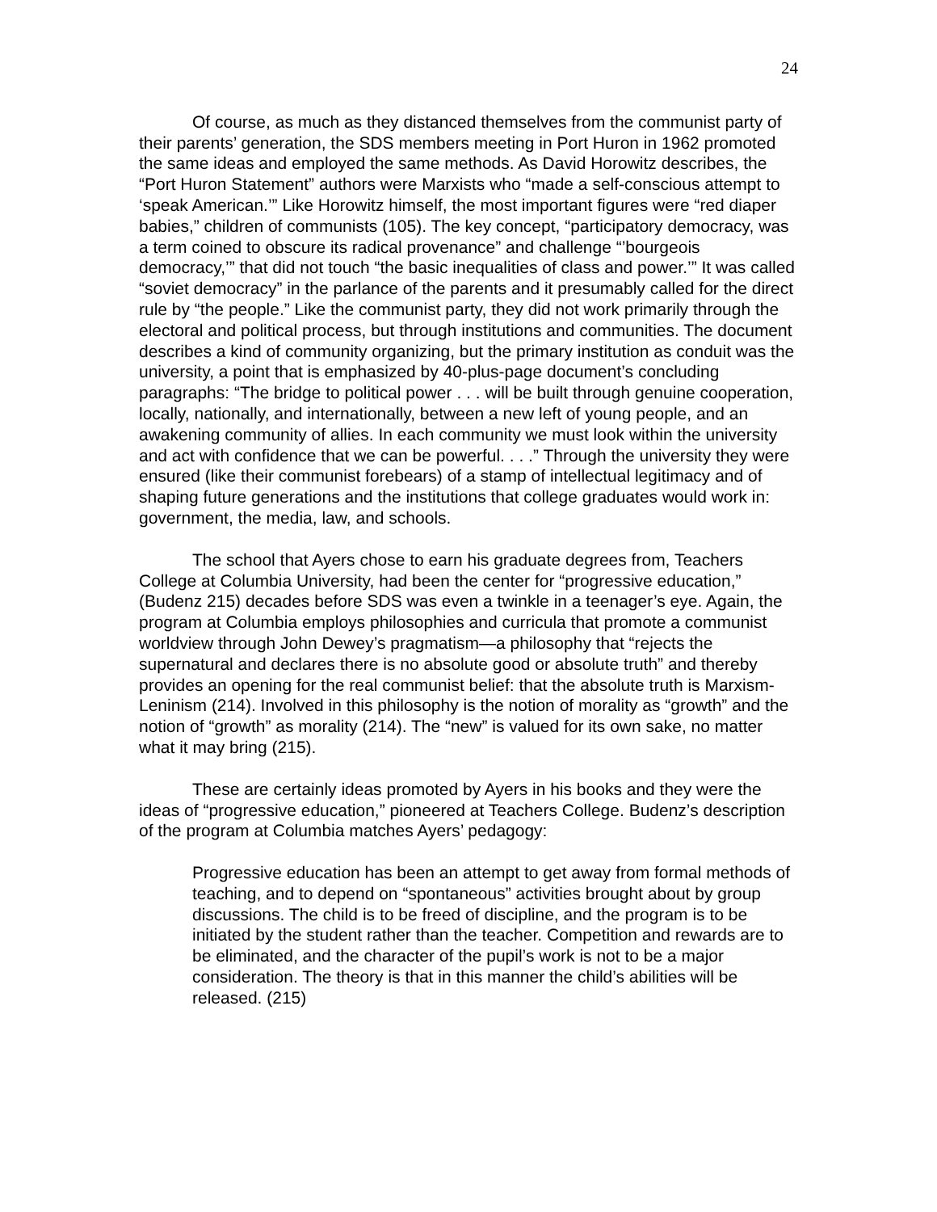24
Of course, as much as they distanced themselves from the communist party of their parents’ generation, the SDS members meeting in Port Huron in 1962 promoted the same ideas and employed the same methods. As David Horowitz describes, the “Port Huron Statement” authors were Marxists who “made a self-conscious attempt to ‘speak American.’” Like Horowitz himself, the most important figures were “red diaper babies,” children of communists (105). The key concept, “participatory democracy, was a term coined to obscure its radical provenance” and challenge “’bourgeois democracy,’” that did not touch “the basic inequalities of class and power.’” It was called “soviet democracy” in the parlance of the parents and it presumably called for the direct rule by “the people.” Like the communist party, they did not work primarily through the electoral and political process, but through institutions and communities. The document describes a kind of community organizing, but the primary institution as conduit was the university, a point that is emphasized by 40-plus-page document’s concluding paragraphs: “The bridge to political power . . . will be built through genuine cooperation, locally, nationally, and internationally, between a new left of young people, and an awakening community of allies. In each community we must look within the university and act with confidence that we can be powerful. . . .” Through the university they were ensured (like their communist forebears) of a stamp of intellectual legitimacy and of shaping future generations and the institutions that college graduates would work in: government, the media, law, and schools.
The school that Ayers chose to earn his graduate degrees from, Teachers College at Columbia University, had been the center for “progressive education,” (Budenz 215) decades before SDS was even a twinkle in a teenager’s eye. Again, the program at Columbia employs philosophies and curricula that promote a communist worldview through John Dewey’s pragmatism—a philosophy that “rejects the supernatural and declares there is no absolute good or absolute truth” and thereby provides an opening for the real communist belief: that the absolute truth is Marxism-Leninism (214). Involved in this philosophy is the notion of morality as “growth” and the notion of “growth” as morality (214). The “new” is valued for its own sake, no matter what it may bring (215).
These are certainly ideas promoted by Ayers in his books and they were the ideas of “progressive education,” pioneered at Teachers College. Budenz’s description of the program at Columbia matches Ayers’ pedagogy:
Progressive education has been an attempt to get away from formal methods of teaching, and to depend on “spontaneous” activities brought about by group discussions. The child is to be freed of discipline, and the program is to be initiated by the student rather than the teacher. Competition and rewards are to be eliminated, and the character of the pupil’s work is not to be a major consideration. The theory is that in this manner the child’s abilities will be released. (215)